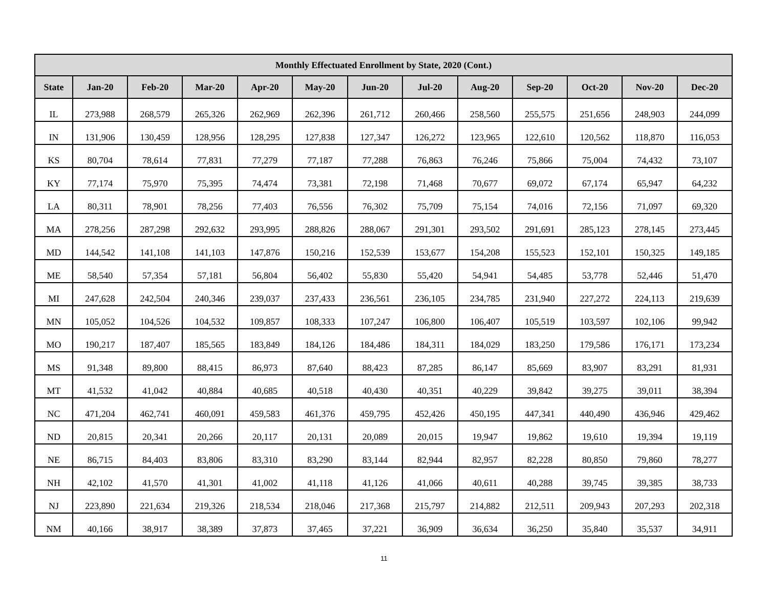| Monthly Effectuated Enrollment by State, 2020 (Cont.) | | | | | | | | | | | | |
| --- | --- | --- | --- | --- | --- | --- | --- | --- | --- | --- | --- | --- |
| State | Jan-20 | Feb-20 | Mar-20 | Apr-20 | May-20 | Jun-20 | Jul-20 | Aug-20 | Sep-20 | Oct-20 | Nov-20 | Dec-20 |
| IL | 273,988 | 268,579 | 265,326 | 262,969 | 262,396 | 261,712 | 260,466 | 258,560 | 255,575 | 251,656 | 248,903 | 244,099 |
| IN | 131,906 | 130,459 | 128,956 | 128,295 | 127,838 | 127,347 | 126,272 | 123,965 | 122,610 | 120,562 | 118,870 | 116,053 |
| KS | 80,704 | 78,614 | 77,831 | 77,279 | 77,187 | 77,288 | 76,863 | 76,246 | 75,866 | 75,004 | 74,432 | 73,107 |
| KY | 77,174 | 75,970 | 75,395 | 74,474 | 73,381 | 72,198 | 71,468 | 70,677 | 69,072 | 67,174 | 65,947 | 64,232 |
| LA | 80,311 | 78,901 | 78,256 | 77,403 | 76,556 | 76,302 | 75,709 | 75,154 | 74,016 | 72,156 | 71,097 | 69,320 |
| MA | 278,256 | 287,298 | 292,632 | 293,995 | 288,826 | 288,067 | 291,301 | 293,502 | 291,691 | 285,123 | 278,145 | 273,445 |
| MD | 144,542 | 141,108 | 141,103 | 147,876 | 150,216 | 152,539 | 153,677 | 154,208 | 155,523 | 152,101 | 150,325 | 149,185 |
| ME | 58,540 | 57,354 | 57,181 | 56,804 | 56,402 | 55,830 | 55,420 | 54,941 | 54,485 | 53,778 | 52,446 | 51,470 |
| MI | 247,628 | 242,504 | 240,346 | 239,037 | 237,433 | 236,561 | 236,105 | 234,785 | 231,940 | 227,272 | 224,113 | 219,639 |
| MN | 105,052 | 104,526 | 104,532 | 109,857 | 108,333 | 107,247 | 106,800 | 106,407 | 105,519 | 103,597 | 102,106 | 99,942 |
| MO | 190,217 | 187,407 | 185,565 | 183,849 | 184,126 | 184,486 | 184,311 | 184,029 | 183,250 | 179,586 | 176,171 | 173,234 |
| MS | 91,348 | 89,800 | 88,415 | 86,973 | 87,640 | 88,423 | 87,285 | 86,147 | 85,669 | 83,907 | 83,291 | 81,931 |
| MT | 41,532 | 41,042 | 40,884 | 40,685 | 40,518 | 40,430 | 40,351 | 40,229 | 39,842 | 39,275 | 39,011 | 38,394 |
| NC | 471,204 | 462,741 | 460,091 | 459,583 | 461,376 | 459,795 | 452,426 | 450,195 | 447,341 | 440,490 | 436,946 | 429,462 |
| ND | 20,815 | 20,341 | 20,266 | 20,117 | 20,131 | 20,089 | 20,015 | 19,947 | 19,862 | 19,610 | 19,394 | 19,119 |
| NE | 86,715 | 84,403 | 83,806 | 83,310 | 83,290 | 83,144 | 82,944 | 82,957 | 82,228 | 80,850 | 79,860 | 78,277 |
| NH | 42,102 | 41,570 | 41,301 | 41,002 | 41,118 | 41,126 | 41,066 | 40,611 | 40,288 | 39,745 | 39,385 | 38,733 |
| NJ | 223,890 | 221,634 | 219,326 | 218,534 | 218,046 | 217,368 | 215,797 | 214,882 | 212,511 | 209,943 | 207,293 | 202,318 |
| NM | 40,166 | 38,917 | 38,389 | 37,873 | 37,465 | 37,221 | 36,909 | 36,634 | 36,250 | 35,840 | 35,537 | 34,911 |
11